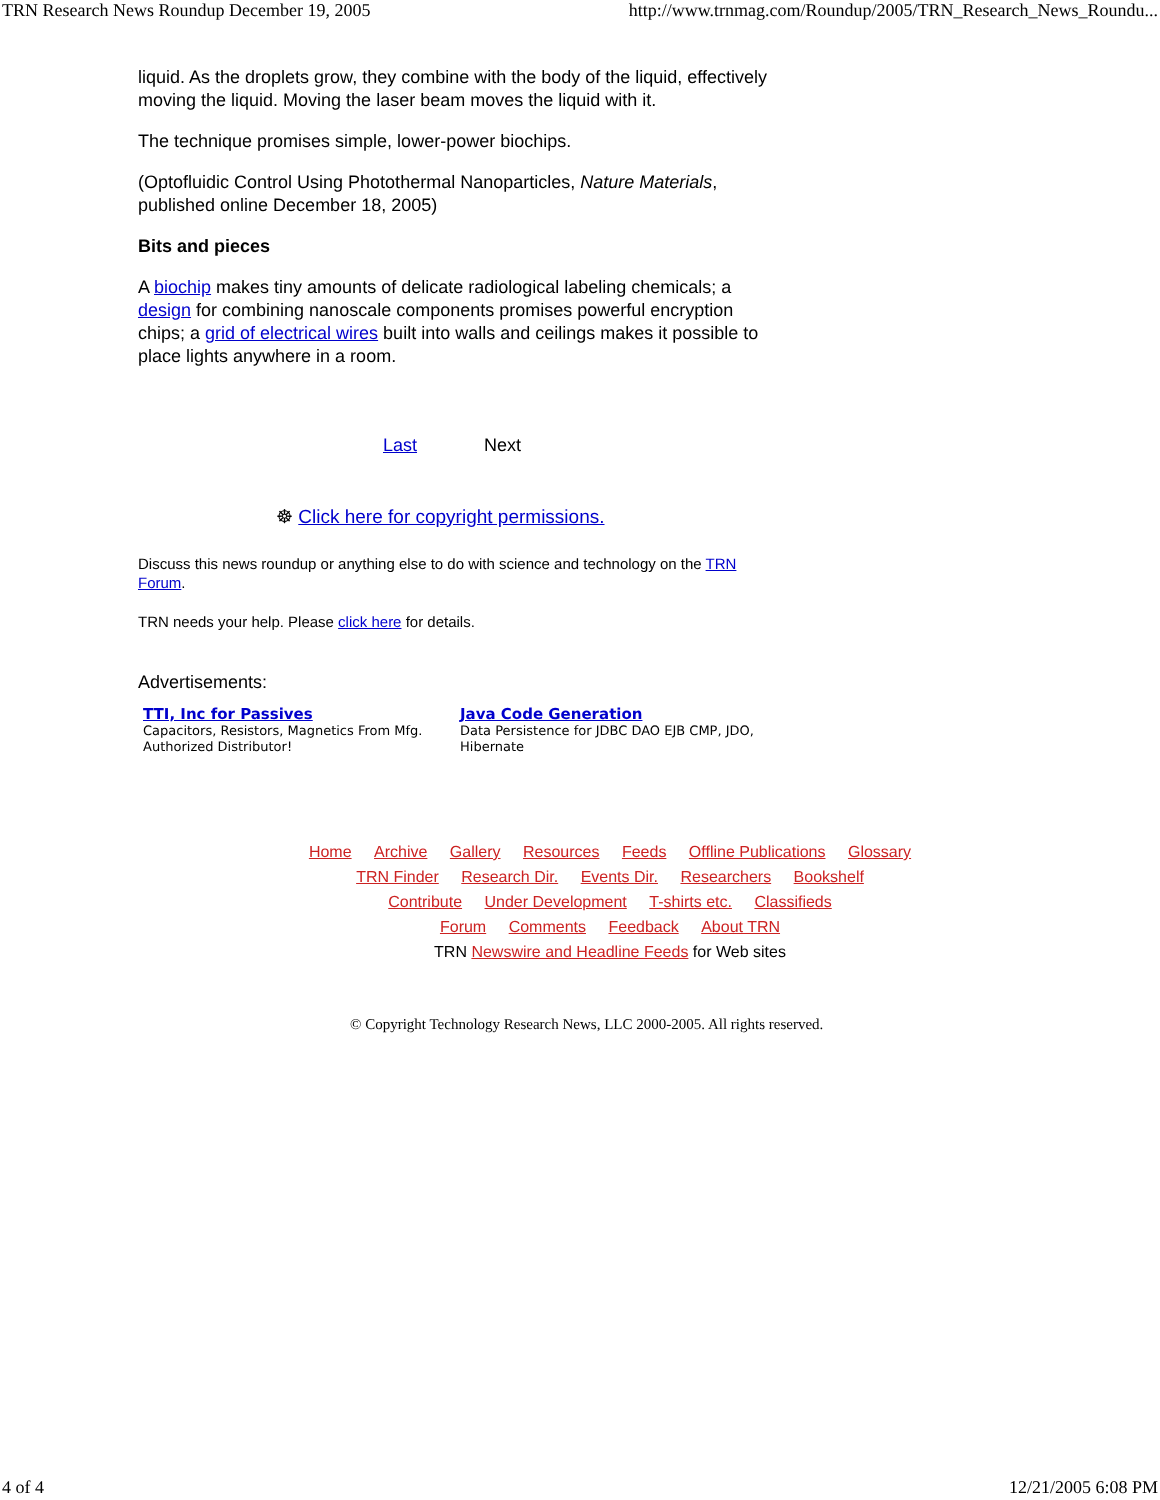TRN Research News Roundup December 19, 2005 http://www.trnmag.com/Roundup/2005/TRN_Research_News_Roundu...
liquid. As the droplets grow, they combine with the body of the liquid, effectively moving the liquid. Moving the laser beam moves the liquid with it.
The technique promises simple, lower-power biochips.
(Optofluidic Control Using Photothermal Nanoparticles, Nature Materials, published online December 18, 2005)
Bits and pieces
A biochip makes tiny amounts of delicate radiological labeling chemicals; a design for combining nanoscale components promises powerful encryption chips; a grid of electrical wires built into walls and ceilings makes it possible to place lights anywhere in a room.
Last Next
☸ Click here for copyright permissions.
Discuss this news roundup or anything else to do with science and technology on the TRN Forum.
TRN needs your help. Please click here for details.
Advertisements:
TTI, Inc for Passives
Capacitors, Resistors, Magnetics From Mfg. Authorized Distributor!
Java Code Generation
Data Persistence for JDBC DAO EJB CMP, JDO, Hibernate
Home Archive Gallery Resources Feeds Offline Publications Glossary
TRN Finder Research Dir. Events Dir. Researchers Bookshelf
Contribute Under Development T-shirts etc. Classifieds
Forum Comments Feedback About TRN
TRN Newswire and Headline Feeds for Web sites
© Copyright Technology Research News, LLC 2000-2005. All rights reserved.
4 of 4 12/21/2005 6:08 PM